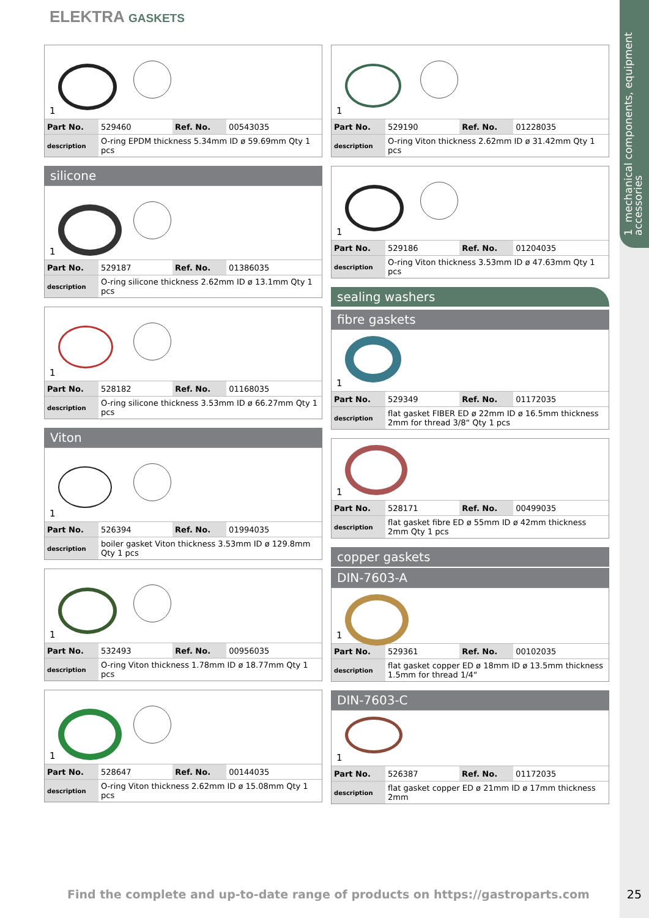1 mechanical components, equipment accessories
ELEKTRA GASKETS
1
| Part No. | 529460 | Ref. No. | 00543035 |
| description | O-ring EPDM thickness 5.34mm ID ø 59.69mm Qty 1 pcs | | |
silicone
1
| Part No. | 529187 | Ref. No. | 01386035 |
| description | O-ring silicone thickness 2.62mm ID ø 13.1mm Qty 1 pcs | | |
1
| Part No. | 528182 | Ref. No. | 01168035 |
| description | O-ring silicone thickness 3.53mm ID ø 66.27mm Qty 1 pcs | | |
Viton
1
| Part No. | 526394 | Ref. No. | 01994035 |
| description | boiler gasket Viton thickness 3.53mm ID ø 129.8mm Qty 1 pcs | | |
1
| Part No. | 532493 | Ref. No. | 00956035 |
| description | O-ring Viton thickness 1.78mm ID ø 18.77mm Qty 1 pcs | | |
1
| Part No. | 528647 | Ref. No. | 00144035 |
| description | O-ring Viton thickness 2.62mm ID ø 15.08mm Qty 1 pcs | | |
1
| Part No. | 529190 | Ref. No. | 01228035 |
| description | O-ring Viton thickness 2.62mm ID ø 31.42mm Qty 1 pcs | | |
1
| Part No. | 529186 | Ref. No. | 01204035 |
| description | O-ring Viton thickness 3.53mm ID ø 47.63mm Qty 1 pcs | | |
sealing washers
fibre gaskets
1
| Part No. | 529349 | Ref. No. | 01172035 |
| description | flat gasket FIBER ED ø 22mm ID ø 16.5mm thickness 2mm for thread 3/8“ Qty 1 pcs | | |
1
| Part No. | 528171 | Ref. No. | 00499035 |
| description | flat gasket fibre ED ø 55mm ID ø 42mm thickness 2mm Qty 1 pcs | | |
copper gaskets
DIN-7603-A
1
| Part No. | 529361 | Ref. No. | 00102035 |
| description | flat gasket copper ED ø 18mm ID ø 13.5mm thickness 1.5mm for thread 1/4“ | | |
DIN-7603-C
1
| Part No. | 526387 | Ref. No. | 01172035 |
| description | flat gasket copper ED ø 21mm ID ø 17mm thickness 2mm | | |
Find the complete and up-to-date range of products on https://gastroparts.com
25